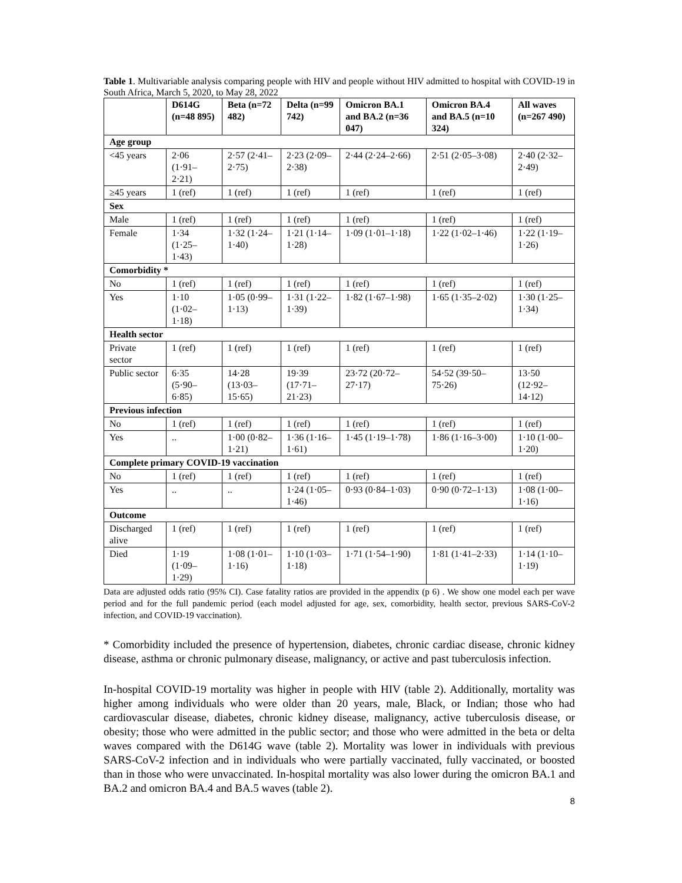Table 1. Multivariable analysis comparing people with HIV and people without HIV admitted to hospital with COVID-19 in South Africa, March 5, 2020, to May 28, 2022
| | D614G (n=48 895) | Beta (n=72 482) | Delta (n=99 742) | Omicron BA.1 and BA.2 (n=36 047) | Omicron BA.4 and BA.5 (n=10 324) | All waves (n=267 490) |
| --- | --- | --- | --- | --- | --- | --- |
| Age group | | | | | | |
| <45 years | 2·06 (1·91–2·21) | 2·57 (2·41–2·75) | 2·23 (2·09–2·38) | 2·44 (2·24–2·66) | 2·51 (2·05–3·08) | 2·40 (2·32–2·49) |
| ≥45 years | 1 (ref) | 1 (ref) | 1 (ref) | 1 (ref) | 1 (ref) | 1 (ref) |
| Sex | | | | | | |
| Male | 1 (ref) | 1 (ref) | 1 (ref) | 1 (ref) | 1 (ref) | 1 (ref) |
| Female | 1·34 (1·25–1·43) | 1·32 (1·24–1·40) | 1·21 (1·14–1·28) | 1·09 (1·01–1·18) | 1·22 (1·02–1·46) | 1·22 (1·19–1·26) |
| Comorbidity * | | | | | | |
| No | 1 (ref) | 1 (ref) | 1 (ref) | 1 (ref) | 1 (ref) | 1 (ref) |
| Yes | 1·10 (1·02–1·18) | 1·05 (0·99–1·13) | 1·31 (1·22–1·39) | 1·82 (1·67–1·98) | 1·65 (1·35–2·02) | 1·30 (1·25–1·34) |
| Health sector | | | | | | |
| Private sector | 1 (ref) | 1 (ref) | 1 (ref) | 1 (ref) | 1 (ref) | 1 (ref) |
| Public sector | 6·35 (5·90–6·85) | 14·28 (13·03–15·65) | 19·39 (17·71–21·23) | 23·72 (20·72–27·17) | 54·52 (39·50–75·26) | 13·50 (12·92–14·12) |
| Previous infection | | | | | | |
| No | 1 (ref) | 1 (ref) | 1 (ref) | 1 (ref) | 1 (ref) | 1 (ref) |
| Yes | .. | 1·00 (0·82–1·21) | 1·36 (1·16–1·61) | 1·45 (1·19–1·78) | 1·86 (1·16–3·00) | 1·10 (1·00–1·20) |
| Complete primary COVID-19 vaccination | | | | | | |
| No | 1 (ref) | 1 (ref) | 1 (ref) | 1 (ref) | 1 (ref) | 1 (ref) |
| Yes | .. | .. | 1·24 (1·05–1·46) | 0·93 (0·84–1·03) | 0·90 (0·72–1·13) | 1·08 (1·00–1·16) |
| Outcome | | | | | | |
| Discharged alive | 1 (ref) | 1 (ref) | 1 (ref) | 1 (ref) | 1 (ref) | 1 (ref) |
| Died | 1·19 (1·09–1·29) | 1·08 (1·01–1·16) | 1·10 (1·03–1·18) | 1·71 (1·54–1·90) | 1·81 (1·41–2·33) | 1·14 (1·10–1·19) |
Data are adjusted odds ratio (95% CI). Case fatality ratios are provided in the appendix (p 6) . We show one model each per wave period and for the full pandemic period (each model adjusted for age, sex, comorbidity, health sector, previous SARS-CoV-2 infection, and COVID-19 vaccination).
* Comorbidity included the presence of hypertension, diabetes, chronic cardiac disease, chronic kidney disease, asthma or chronic pulmonary disease, malignancy, or active and past tuberculosis infection.
In-hospital COVID-19 mortality was higher in people with HIV (table 2). Additionally, mortality was higher among individuals who were older than 20 years, male, Black, or Indian; those who had cardiovascular disease, diabetes, chronic kidney disease, malignancy, active tuberculosis disease, or obesity; those who were admitted in the public sector; and those who were admitted in the beta or delta waves compared with the D614G wave (table 2). Mortality was lower in individuals with previous SARS-CoV-2 infection and in individuals who were partially vaccinated, fully vaccinated, or boosted than in those who were unvaccinated. In-hospital mortality was also lower during the omicron BA.1 and BA.2 and omicron BA.4 and BA.5 waves (table 2).
8